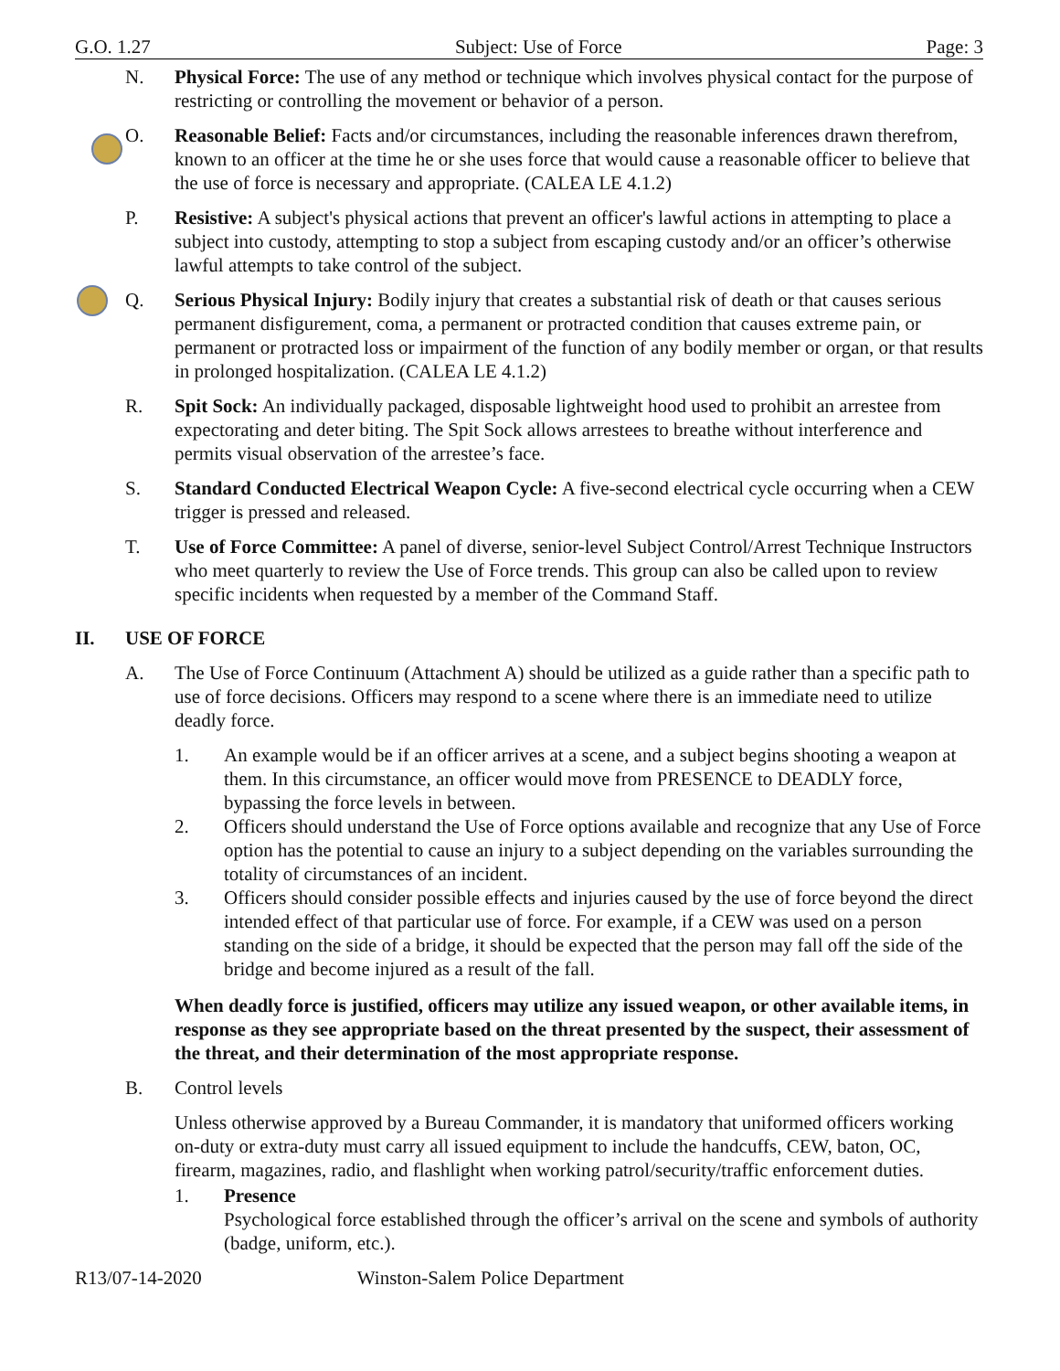G.O. 1.27 Subject: Use of Force Page: 3
N. Physical Force: The use of any method or technique which involves physical contact for the purpose of restricting or controlling the movement or behavior of a person.
O. Reasonable Belief: Facts and/or circumstances, including the reasonable inferences drawn therefrom, known to an officer at the time he or she uses force that would cause a reasonable officer to believe that the use of force is necessary and appropriate. (CALEA LE 4.1.2)
P. Resistive: A subject's physical actions that prevent an officer's lawful actions in attempting to place a subject into custody, attempting to stop a subject from escaping custody and/or an officer’s otherwise lawful attempts to take control of the subject.
Q. Serious Physical Injury: Bodily injury that creates a substantial risk of death or that causes serious permanent disfigurement, coma, a permanent or protracted condition that causes extreme pain, or permanent or protracted loss or impairment of the function of any bodily member or organ, or that results in prolonged hospitalization. (CALEA LE 4.1.2)
R. Spit Sock: An individually packaged, disposable lightweight hood used to prohibit an arrestee from expectorating and deter biting. The Spit Sock allows arrestees to breathe without interference and permits visual observation of the arrestee’s face.
S. Standard Conducted Electrical Weapon Cycle: A five-second electrical cycle occurring when a CEW trigger is pressed and released.
T. Use of Force Committee: A panel of diverse, senior-level Subject Control/Arrest Technique Instructors who meet quarterly to review the Use of Force trends. This group can also be called upon to review specific incidents when requested by a member of the Command Staff.
II. USE OF FORCE
A. The Use of Force Continuum (Attachment A) should be utilized as a guide rather than a specific path to use of force decisions. Officers may respond to a scene where there is an immediate need to utilize deadly force.
1. An example would be if an officer arrives at a scene, and a subject begins shooting a weapon at them. In this circumstance, an officer would move from PRESENCE to DEADLY force, bypassing the force levels in between.
2. Officers should understand the Use of Force options available and recognize that any Use of Force option has the potential to cause an injury to a subject depending on the variables surrounding the totality of circumstances of an incident.
3. Officers should consider possible effects and injuries caused by the use of force beyond the direct intended effect of that particular use of force. For example, if a CEW was used on a person standing on the side of a bridge, it should be expected that the person may fall off the side of the bridge and become injured as a result of the fall.
When deadly force is justified, officers may utilize any issued weapon, or other available items, in response as they see appropriate based on the threat presented by the suspect, their assessment of the threat, and their determination of the most appropriate response.
B. Control levels
Unless otherwise approved by a Bureau Commander, it is mandatory that uniformed officers working on-duty or extra-duty must carry all issued equipment to include the handcuffs, CEW, baton, OC, firearm, magazines, radio, and flashlight when working patrol/security/traffic enforcement duties.
1. Presence
Psychological force established through the officer’s arrival on the scene and symbols of authority (badge, uniform, etc.).
R13/07-14-2020 Winston-Salem Police Department